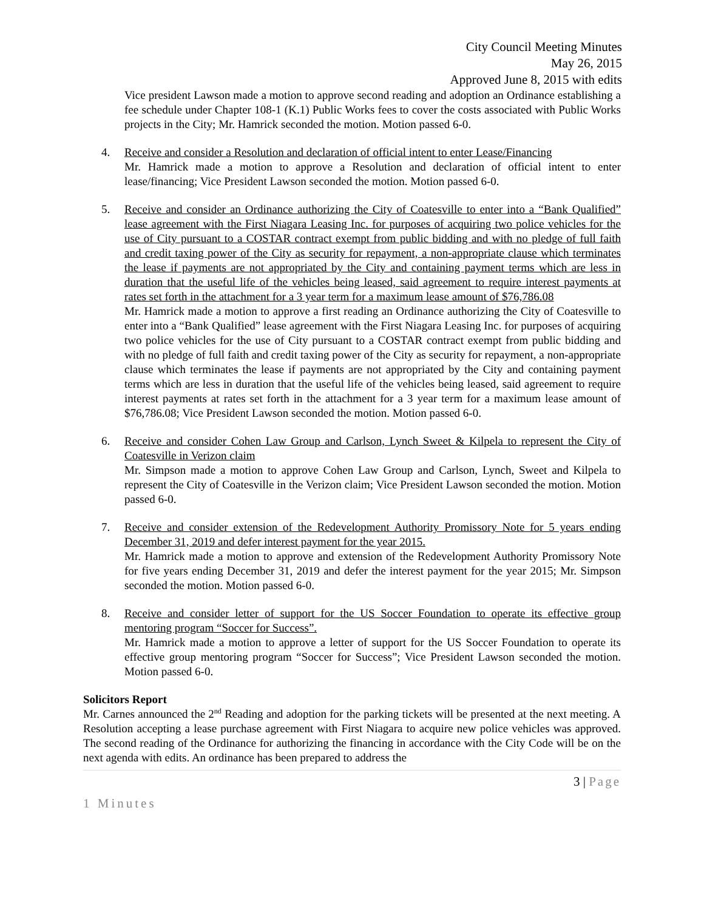City Council Meeting Minutes
May 26, 2015
Approved June 8, 2015 with edits
Vice president Lawson made a motion to approve second reading and adoption an Ordinance establishing a fee schedule under Chapter 108-1 (K.1) Public Works fees to cover the costs associated with Public Works projects in the City; Mr. Hamrick seconded the motion. Motion passed 6-0.
4. Receive and consider a Resolution and declaration of official intent to enter Lease/Financing
Mr. Hamrick made a motion to approve a Resolution and declaration of official intent to enter lease/financing; Vice President Lawson seconded the motion. Motion passed 6-0.
5. Receive and consider an Ordinance authorizing the City of Coatesville to enter into a “Bank Qualified” lease agreement with the First Niagara Leasing Inc. for purposes of acquiring two police vehicles for the use of City pursuant to a COSTAR contract exempt from public bidding and with no pledge of full faith and credit taxing power of the City as security for repayment, a non-appropriate clause which terminates the lease if payments are not appropriated by the City and containing payment terms which are less in duration that the useful life of the vehicles being leased, said agreement to require interest payments at rates set forth in the attachment for a 3 year term for a maximum lease amount of $76,786.08
Mr. Hamrick made a motion to approve a first reading an Ordinance authorizing the City of Coatesville to enter into a “Bank Qualified” lease agreement with the First Niagara Leasing Inc. for purposes of acquiring two police vehicles for the use of City pursuant to a COSTAR contract exempt from public bidding and with no pledge of full faith and credit taxing power of the City as security for repayment, a non-appropriate clause which terminates the lease if payments are not appropriated by the City and containing payment terms which are less in duration that the useful life of the vehicles being leased, said agreement to require interest payments at rates set forth in the attachment for a 3 year term for a maximum lease amount of $76,786.08; Vice President Lawson seconded the motion. Motion passed 6-0.
6. Receive and consider Cohen Law Group and Carlson, Lynch Sweet & Kilpela to represent the City of Coatesville in Verizon claim
Mr. Simpson made a motion to approve Cohen Law Group and Carlson, Lynch, Sweet and Kilpela to represent the City of Coatesville in the Verizon claim; Vice President Lawson seconded the motion. Motion passed 6-0.
7. Receive and consider extension of the Redevelopment Authority Promissory Note for 5 years ending December 31, 2019 and defer interest payment for the year 2015.
Mr. Hamrick made a motion to approve and extension of the Redevelopment Authority Promissory Note for five years ending December 31, 2019 and defer the interest payment for the year 2015; Mr. Simpson seconded the motion. Motion passed 6-0.
8. Receive and consider letter of support for the US Soccer Foundation to operate its effective group mentoring program “Soccer for Success”.
Mr. Hamrick made a motion to approve a letter of support for the US Soccer Foundation to operate its effective group mentoring program “Soccer for Success”; Vice President Lawson seconded the motion. Motion passed 6-0.
Solicitors Report
Mr. Carnes announced the 2<sup>nd</sup> Reading and adoption for the parking tickets will be presented at the next meeting. A Resolution accepting a lease purchase agreement with First Niagara to acquire new police vehicles was approved. The second reading of the Ordinance for authorizing the financing in accordance with the City Code will be on the next agenda with edits. An ordinance has been prepared to address the
3 | Page
1 Minutes